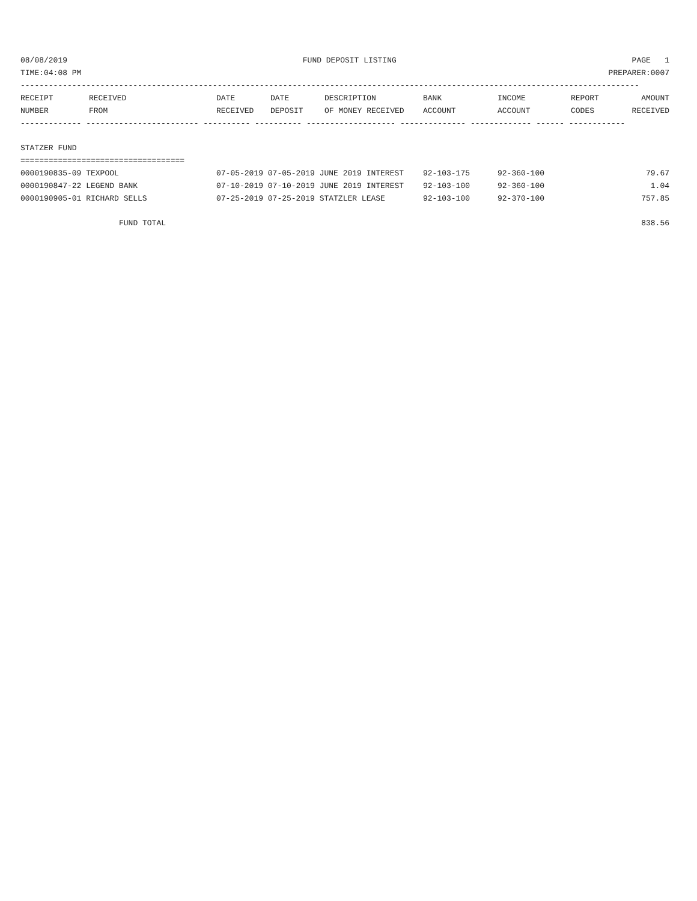08/08/2019 FUND DEPOSIT LISTING PAGE 1
TIME:04:08 PM PREPARER:0007
------------------------------------------------------------------------------------------------------------------------------------
| RECEIPT | RECEIVED | DATE | DATE | DESCRIPTION | BANK | INCOME | REPORT | AMOUNT |
| --- | --- | --- | --- | --- | --- | --- | --- | --- |
| NUMBER | FROM | RECEIVED | DEPOSIT | OF MONEY RECEIVED | ACCOUNT | ACCOUNT | CODES | RECEIVED |
------------- ------------------------ ---------- ---------- ------------------- -------------- ------------- ------ ------------
STATZER FUND
===================================
| 0000190835-09 TEXPOOL | 07-05-2019 07-05-2019 JUNE 2019 INTEREST | 92-103-175 | 92-360-100 | 79.67 |
| 0000190847-22 LEGEND BANK | 07-10-2019 07-10-2019 JUNE 2019 INTEREST | 92-103-100 | 92-360-100 | 1.04 |
| 0000190905-01 RICHARD SELLS | 07-25-2019 07-25-2019 STATZLER LEASE | 92-103-100 | 92-370-100 | 757.85 |
FUND TOTAL 838.56